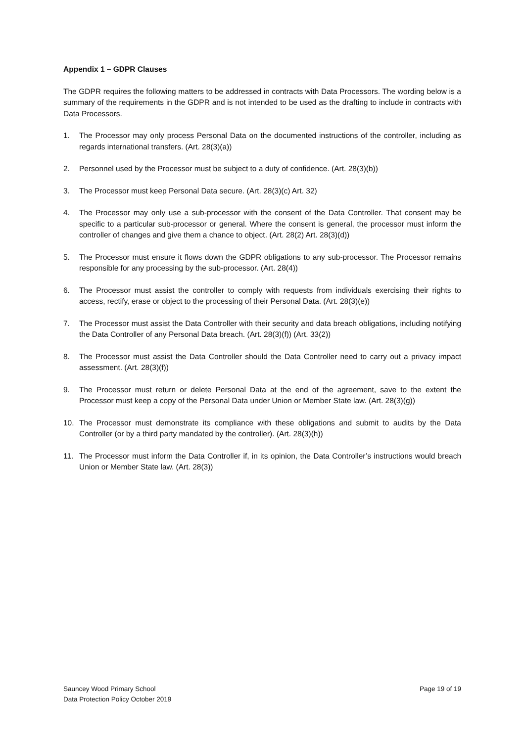Appendix 1 – GDPR Clauses
The GDPR requires the following matters to be addressed in contracts with Data Processors. The wording below is a summary of the requirements in the GDPR and is not intended to be used as the drafting to include in contracts with Data Processors.
1. The Processor may only process Personal Data on the documented instructions of the controller, including as regards international transfers. (Art. 28(3)(a))
2. Personnel used by the Processor must be subject to a duty of confidence. (Art. 28(3)(b))
3. The Processor must keep Personal Data secure. (Art. 28(3)(c) Art. 32)
4. The Processor may only use a sub-processor with the consent of the Data Controller. That consent may be specific to a particular sub-processor or general. Where the consent is general, the processor must inform the controller of changes and give them a chance to object. (Art. 28(2) Art. 28(3)(d))
5. The Processor must ensure it flows down the GDPR obligations to any sub-processor. The Processor remains responsible for any processing by the sub-processor. (Art. 28(4))
6. The Processor must assist the controller to comply with requests from individuals exercising their rights to access, rectify, erase or object to the processing of their Personal Data. (Art. 28(3)(e))
7. The Processor must assist the Data Controller with their security and data breach obligations, including notifying the Data Controller of any Personal Data breach. (Art. 28(3)(f)) (Art. 33(2))
8. The Processor must assist the Data Controller should the Data Controller need to carry out a privacy impact assessment. (Art. 28(3)(f))
9. The Processor must return or delete Personal Data at the end of the agreement, save to the extent the Processor must keep a copy of the Personal Data under Union or Member State law. (Art. 28(3)(g))
10. The Processor must demonstrate its compliance with these obligations and submit to audits by the Data Controller (or by a third party mandated by the controller). (Art. 28(3)(h))
11. The Processor must inform the Data Controller if, in its opinion, the Data Controller’s instructions would breach Union or Member State law. (Art. 28(3))
Sauncey Wood Primary School
Data Protection Policy October 2019
Page 19 of 19